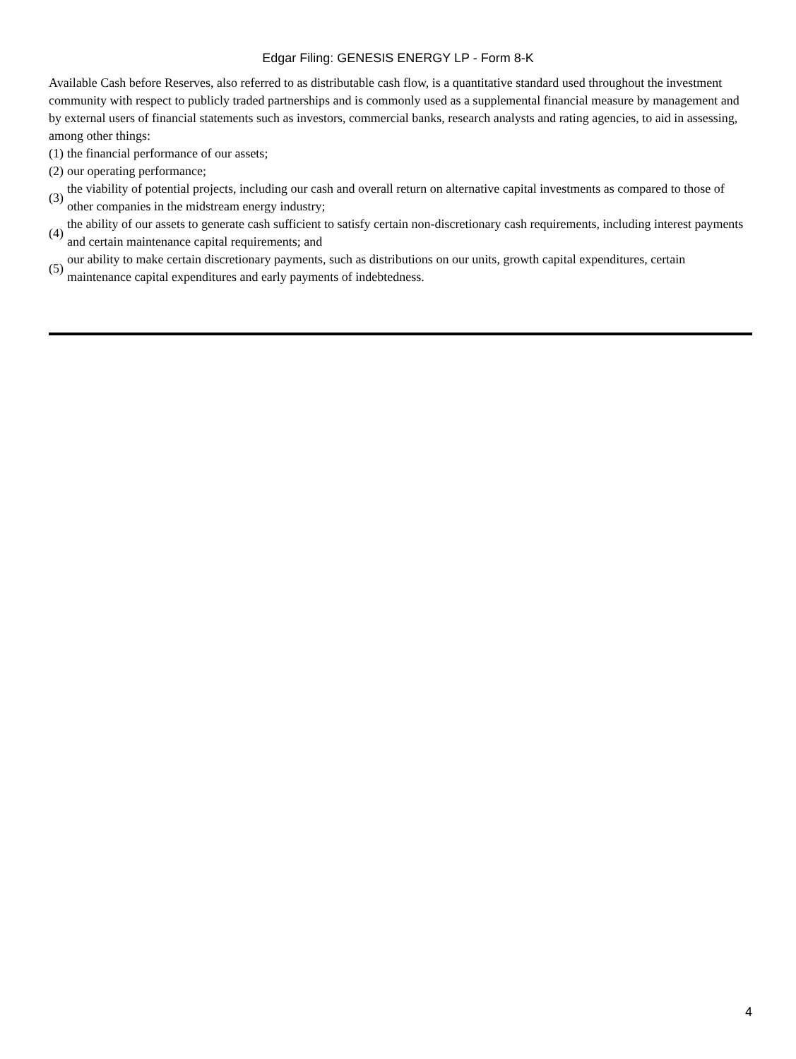Edgar Filing: GENESIS ENERGY LP - Form 8-K
Available Cash before Reserves, also referred to as distributable cash flow, is a quantitative standard used throughout the investment community with respect to publicly traded partnerships and is commonly used as a supplemental financial measure by management and by external users of financial statements such as investors, commercial banks, research analysts and rating agencies, to aid in assessing, among other things:
| (1) | the financial performance of our assets; |
| (2) | our operating performance; |
| (3) | the viability of potential projects, including our cash and overall return on alternative capital investments as compared to those of other companies in the midstream energy industry; |
| (4) | the ability of our assets to generate cash sufficient to satisfy certain non-discretionary cash requirements, including interest payments and certain maintenance capital requirements; and |
| (5) | our ability to make certain discretionary payments, such as distributions on our units, growth capital expenditures, certain maintenance capital expenditures and early payments of indebtedness. |
4